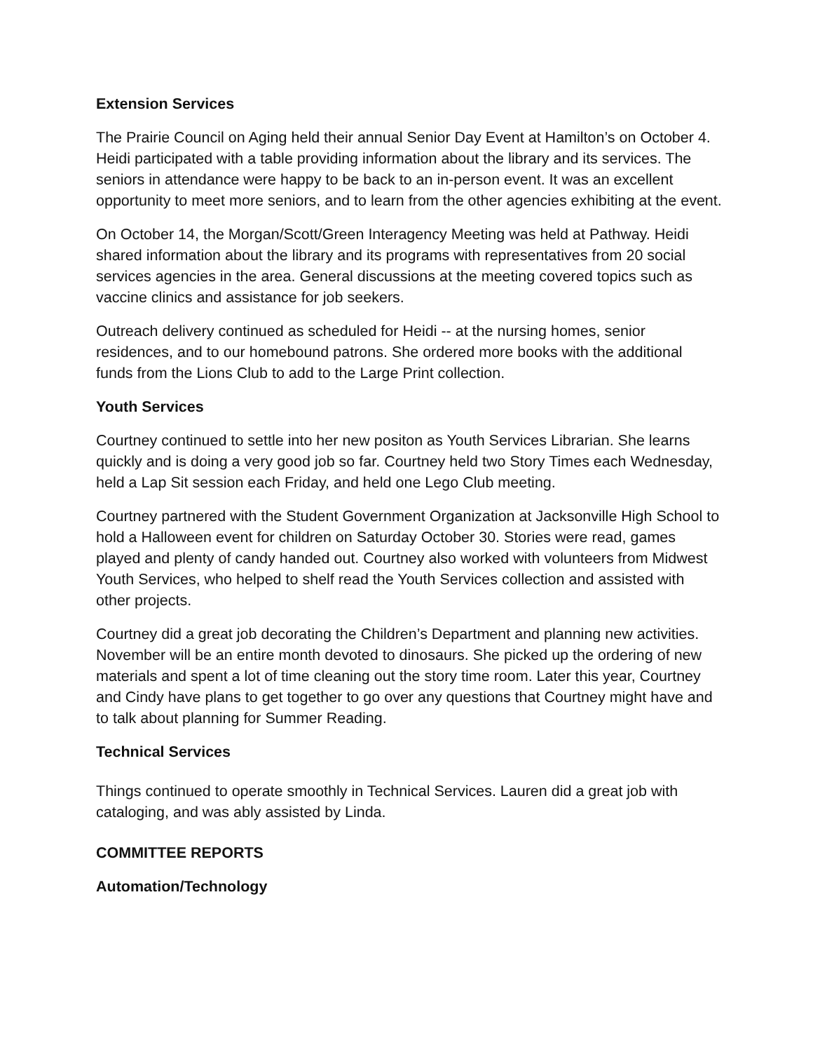Extension Services
The Prairie Council on Aging held their annual Senior Day Event at Hamilton’s on October 4. Heidi participated with a table providing information about the library and its services. The seniors in attendance were happy to be back to an in-person event. It was an excellent opportunity to meet more seniors, and to learn from the other agencies exhibiting at the event.
On October 14, the Morgan/Scott/Green Interagency Meeting was held at Pathway. Heidi shared information about the library and its programs with representatives from 20 social services agencies in the area. General discussions at the meeting covered topics such as vaccine clinics and assistance for job seekers.
Outreach delivery continued as scheduled for Heidi -- at the nursing homes, senior residences, and to our homebound patrons. She ordered more books with the additional funds from the Lions Club to add to the Large Print collection.
Youth Services
Courtney continued to settle into her new positon as Youth Services Librarian. She learns quickly and is doing a very good job so far. Courtney held two Story Times each Wednesday, held a Lap Sit session each Friday, and held one Lego Club meeting.
Courtney partnered with the Student Government Organization at Jacksonville High School to hold a Halloween event for children on Saturday October 30. Stories were read, games played and plenty of candy handed out. Courtney also worked with volunteers from Midwest Youth Services, who helped to shelf read the Youth Services collection and assisted with other projects.
Courtney did a great job decorating the Children’s Department and planning new activities. November will be an entire month devoted to dinosaurs. She picked up the ordering of new materials and spent a lot of time cleaning out the story time room. Later this year, Courtney and Cindy have plans to get together to go over any questions that Courtney might have and to talk about planning for Summer Reading.
Technical Services
Things continued to operate smoothly in Technical Services. Lauren did a great job with cataloging, and was ably assisted by Linda.
COMMITTEE REPORTS
Automation/Technology